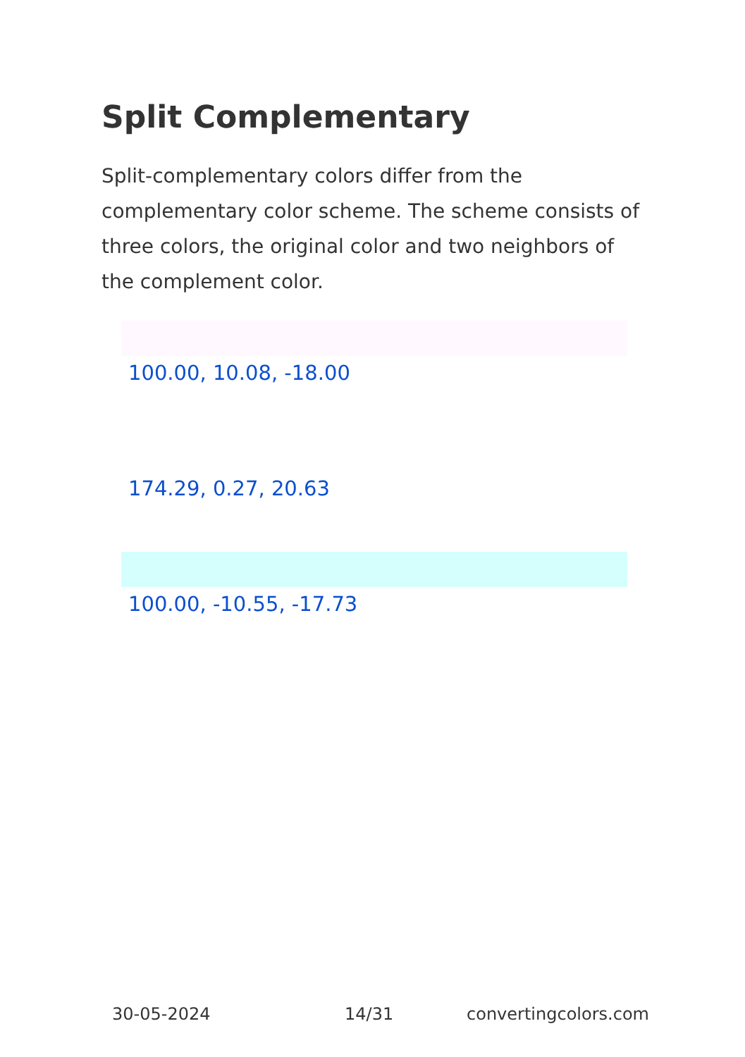Split Complementary
Split-complementary colors differ from the complementary color scheme. The scheme consists of three colors, the original color and two neighbors of the complement color.
100.00, 10.08, -18.00
174.29, 0.27, 20.63
100.00, -10.55, -17.73
30-05-2024 14/31 convertingcolors.com